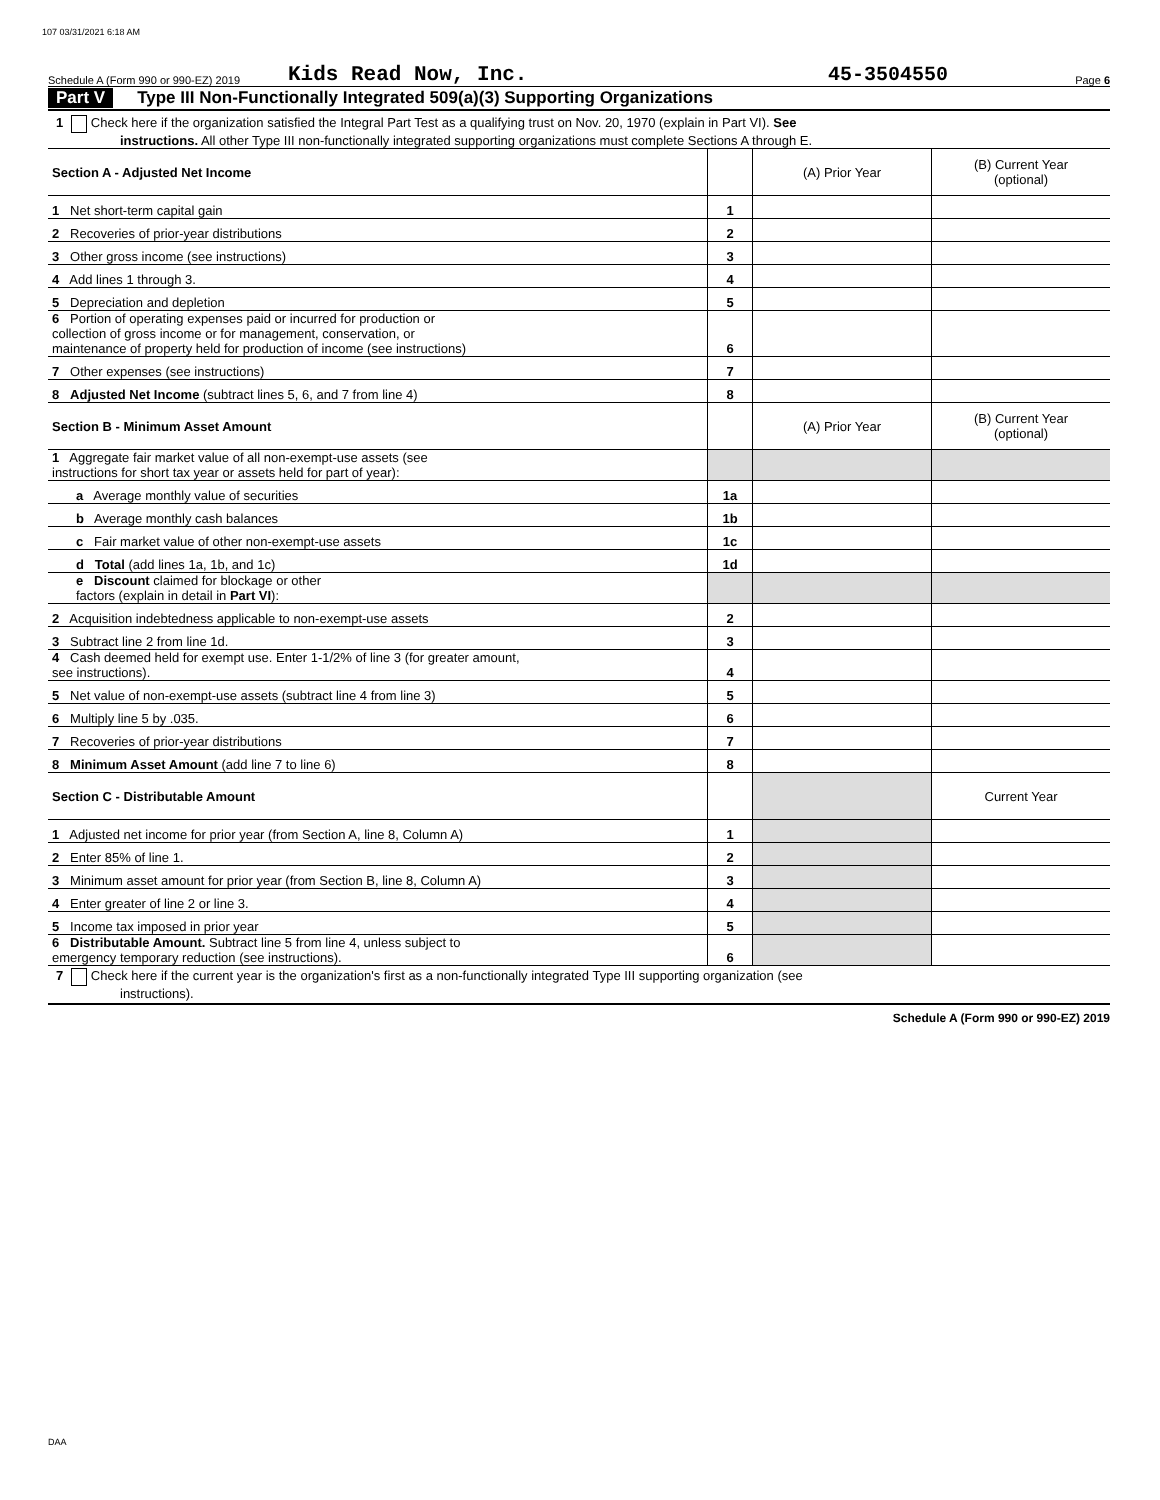107 03/31/2021 6:18 AM
Schedule A (Form 990 or 990-EZ) 2019
Kids Read Now, Inc.
45-3504550
Page 6
Part V Type III Non-Functionally Integrated 509(a)(3) Supporting Organizations
1 Check here if the organization satisfied the Integral Part Test as a qualifying trust on Nov. 20, 1970 (explain in Part VI). See
instructions. All other Type III non-functionally integrated supporting organizations must complete Sections A through E.
| Section A - Adjusted Net Income | | (A) Prior Year | (B) Current Year (optional) |
| 1 Net short-term capital gain | 1 | | |
| 2 Recoveries of prior-year distributions | 2 | | |
| 3 Other gross income (see instructions) | 3 | | |
| 4 Add lines 1 through 3. | 4 | | |
| 5 Depreciation and depletion | 5 | | |
| 6 Portion of operating expenses paid or incurred for production or collection of gross income or for management, conservation, or maintenance of property held for production of income (see instructions) | 6 | | |
| 7 Other expenses (see instructions) | 7 | | |
| 8 Adjusted Net Income (subtract lines 5, 6, and 7 from line 4) | 8 | | |
| Section B - Minimum Asset Amount | | (A) Prior Year | (B) Current Year (optional) |
| 1 Aggregate fair market value of all non-exempt-use assets (see instructions for short tax year or assets held for part of year): | | | |
| a Average monthly value of securities | 1a | | |
| b Average monthly cash balances | 1b | | |
| c Fair market value of other non-exempt-use assets | 1c | | |
| d Total (add lines 1a, 1b, and 1c) | 1d | | |
| e Discount claimed for blockage or other factors (explain in detail in Part VI ): | | | |
| 2 Acquisition indebtedness applicable to non-exempt-use assets | 2 | | |
| 3 Subtract line 2 from line 1d. | 3 | | |
| 4 Cash deemed held for exempt use. Enter 1-1/2% of line 3 (for greater amount, see instructions). | 4 | | |
| 5 Net value of non-exempt-use assets (subtract line 4 from line 3) | 5 | | |
| 6 Multiply line 5 by .035. | 6 | | |
| 7 Recoveries of prior-year distributions | 7 | | |
| 8 Minimum Asset Amount (add line 7 to line 6) | 8 | | |
| Section C - Distributable Amount | | | Current Year |
| 1 Adjusted net income for prior year (from Section A, line 8, Column A) | 1 | | |
| 2 Enter 85% of line 1. | 2 | | |
| 3 Minimum asset amount for prior year (from Section B, line 8, Column A) | 3 | | |
| 4 Enter greater of line 2 or line 3. | 4 | | |
| 5 Income tax imposed in prior year | 5 | | |
| 6 Distributable Amount. Subtract line 5 from line 4, unless subject to emergency temporary reduction (see instructions). | 6 | | |
7 Check here if the current year is the organization's first as a non-functionally integrated Type III supporting organization (see
instructions).
Schedule A (Form 990 or 990-EZ) 2019
DAA